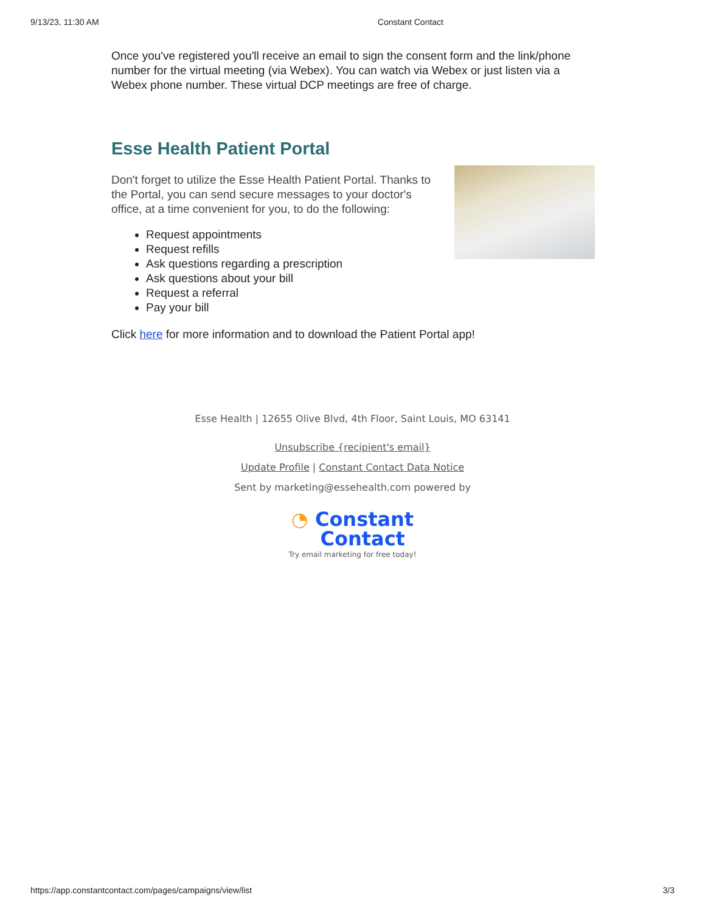9/13/23, 11:30 AM Constant Contact
Once you've registered you'll receive an email to sign the consent form and the link/phone number for the virtual meeting (via Webex). You can watch via Webex or just listen via a Webex phone number. These virtual DCP meetings are free of charge.
Esse Health Patient Portal
Don't forget to utilize the Esse Health Patient Portal. Thanks to the Portal, you can send secure messages to your doctor's office, at a time convenient for you, to do the following:
Request appointments
Request refills
Ask questions regarding a prescription
Ask questions about your bill
Request a referral
Pay your bill
Click here for more information and to download the Patient Portal app!
Esse Health | 12655 Olive Blvd, 4th Floor, Saint Louis, MO 63141
Unsubscribe {recipient's email}
Update Profile | Constant Contact Data Notice
Sent by marketing@essehealth.com powered by
◔ Constant
Contact
Try email marketing for free today!
https://app.constantcontact.com/pages/campaigns/view/list 3/3